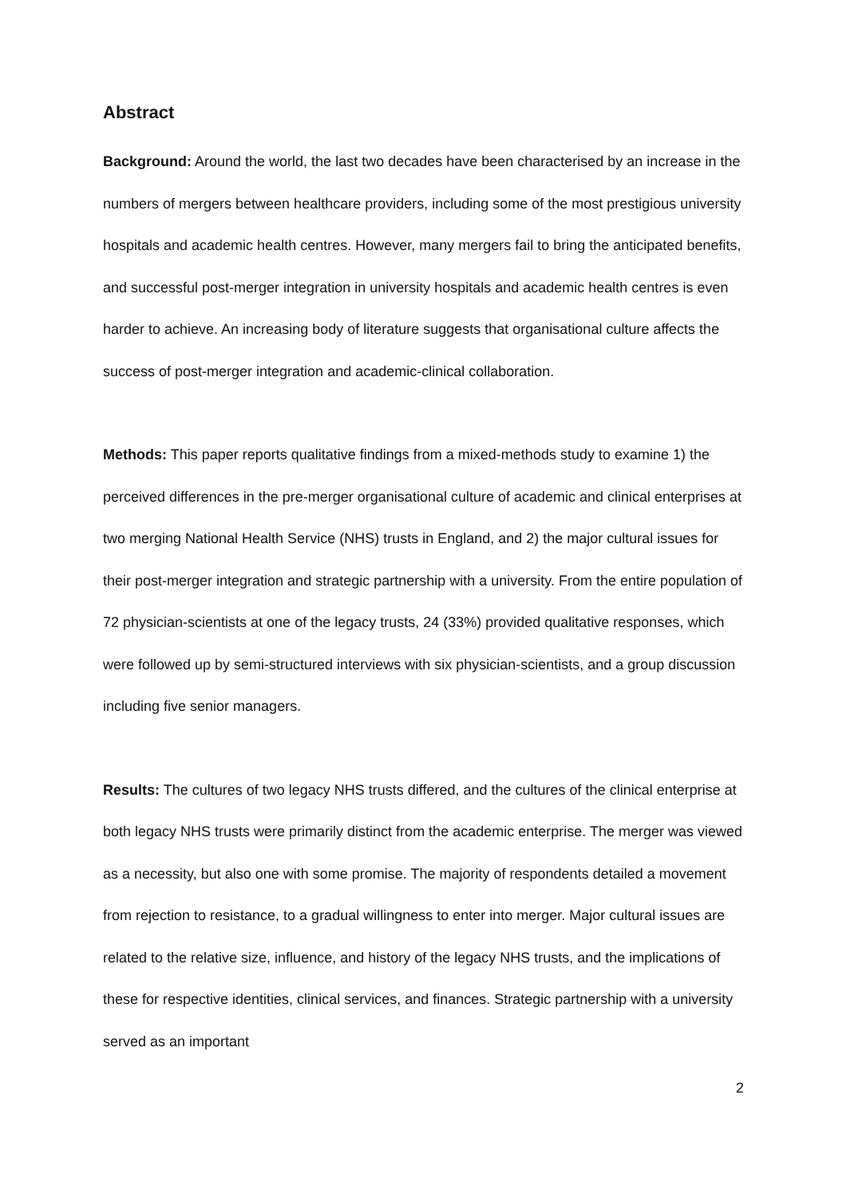Abstract
Background: Around the world, the last two decades have been characterised by an increase in the numbers of mergers between healthcare providers, including some of the most prestigious university hospitals and academic health centres. However, many mergers fail to bring the anticipated benefits, and successful post-merger integration in university hospitals and academic health centres is even harder to achieve. An increasing body of literature suggests that organisational culture affects the success of post-merger integration and academic-clinical collaboration.
Methods: This paper reports qualitative findings from a mixed-methods study to examine 1) the perceived differences in the pre-merger organisational culture of academic and clinical enterprises at two merging National Health Service (NHS) trusts in England, and 2) the major cultural issues for their post-merger integration and strategic partnership with a university. From the entire population of 72 physician-scientists at one of the legacy trusts, 24 (33%) provided qualitative responses, which were followed up by semi-structured interviews with six physician-scientists, and a group discussion including five senior managers.
Results: The cultures of two legacy NHS trusts differed, and the cultures of the clinical enterprise at both legacy NHS trusts were primarily distinct from the academic enterprise. The merger was viewed as a necessity, but also one with some promise. The majority of respondents detailed a movement from rejection to resistance, to a gradual willingness to enter into merger. Major cultural issues are related to the relative size, influence, and history of the legacy NHS trusts, and the implications of these for respective identities, clinical services, and finances. Strategic partnership with a university served as an important
2